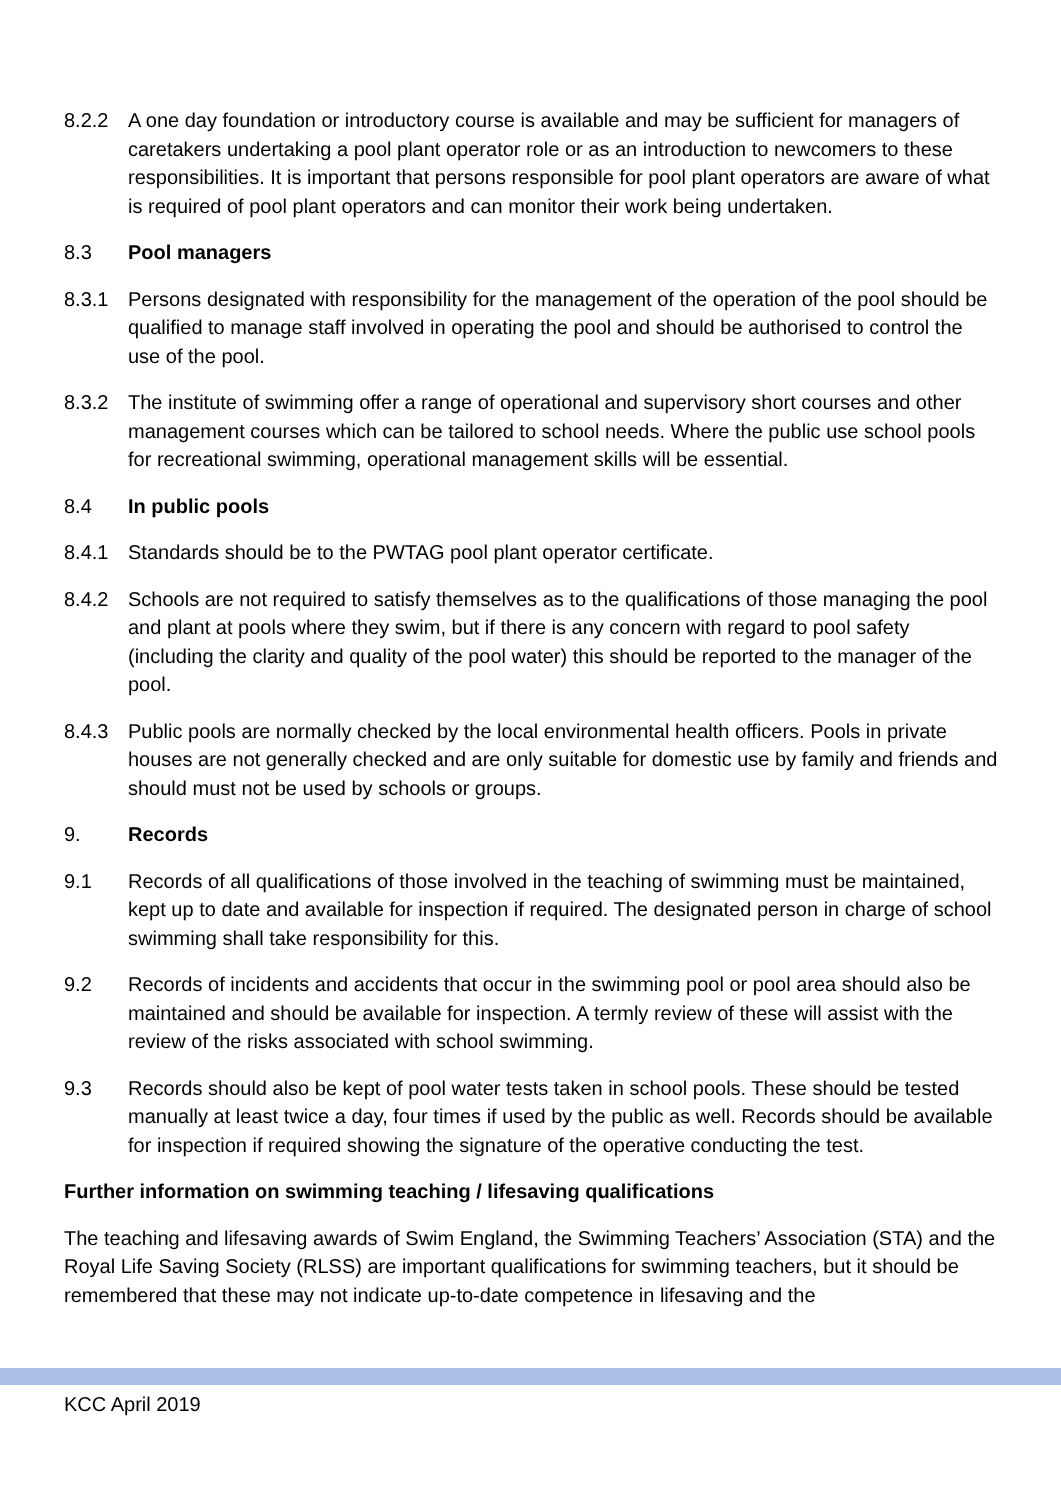8.2.2 A one day foundation or introductory course is available and may be sufficient for managers of caretakers undertaking a pool plant operator role or as an introduction to newcomers to these responsibilities. It is important that persons responsible for pool plant operators are aware of what is required of pool plant operators and can monitor their work being undertaken.
8.3 Pool managers
8.3.1 Persons designated with responsibility for the management of the operation of the pool should be qualified to manage staff involved in operating the pool and should be authorised to control the use of the pool.
8.3.2 The institute of swimming offer a range of operational and supervisory short courses and other management courses which can be tailored to school needs. Where the public use school pools for recreational swimming, operational management skills will be essential.
8.4 In public pools
8.4.1 Standards should be to the PWTAG pool plant operator certificate.
8.4.2 Schools are not required to satisfy themselves as to the qualifications of those managing the pool and plant at pools where they swim, but if there is any concern with regard to pool safety (including the clarity and quality of the pool water) this should be reported to the manager of the pool.
8.4.3 Public pools are normally checked by the local environmental health officers. Pools in private houses are not generally checked and are only suitable for domestic use by family and friends and should must not be used by schools or groups.
9. Records
9.1 Records of all qualifications of those involved in the teaching of swimming must be maintained, kept up to date and available for inspection if required. The designated person in charge of school swimming shall take responsibility for this.
9.2 Records of incidents and accidents that occur in the swimming pool or pool area should also be maintained and should be available for inspection. A termly review of these will assist with the review of the risks associated with school swimming.
9.3 Records should also be kept of pool water tests taken in school pools. These should be tested manually at least twice a day, four times if used by the public as well. Records should be available for inspection if required showing the signature of the operative conducting the test.
Further information on swimming teaching / lifesaving qualifications
The teaching and lifesaving awards of Swim England, the Swimming Teachers’ Association (STA) and the Royal Life Saving Society (RLSS) are important qualifications for swimming teachers, but it should be remembered that these may not indicate up-to-date competence in lifesaving and the
KCC April 2019